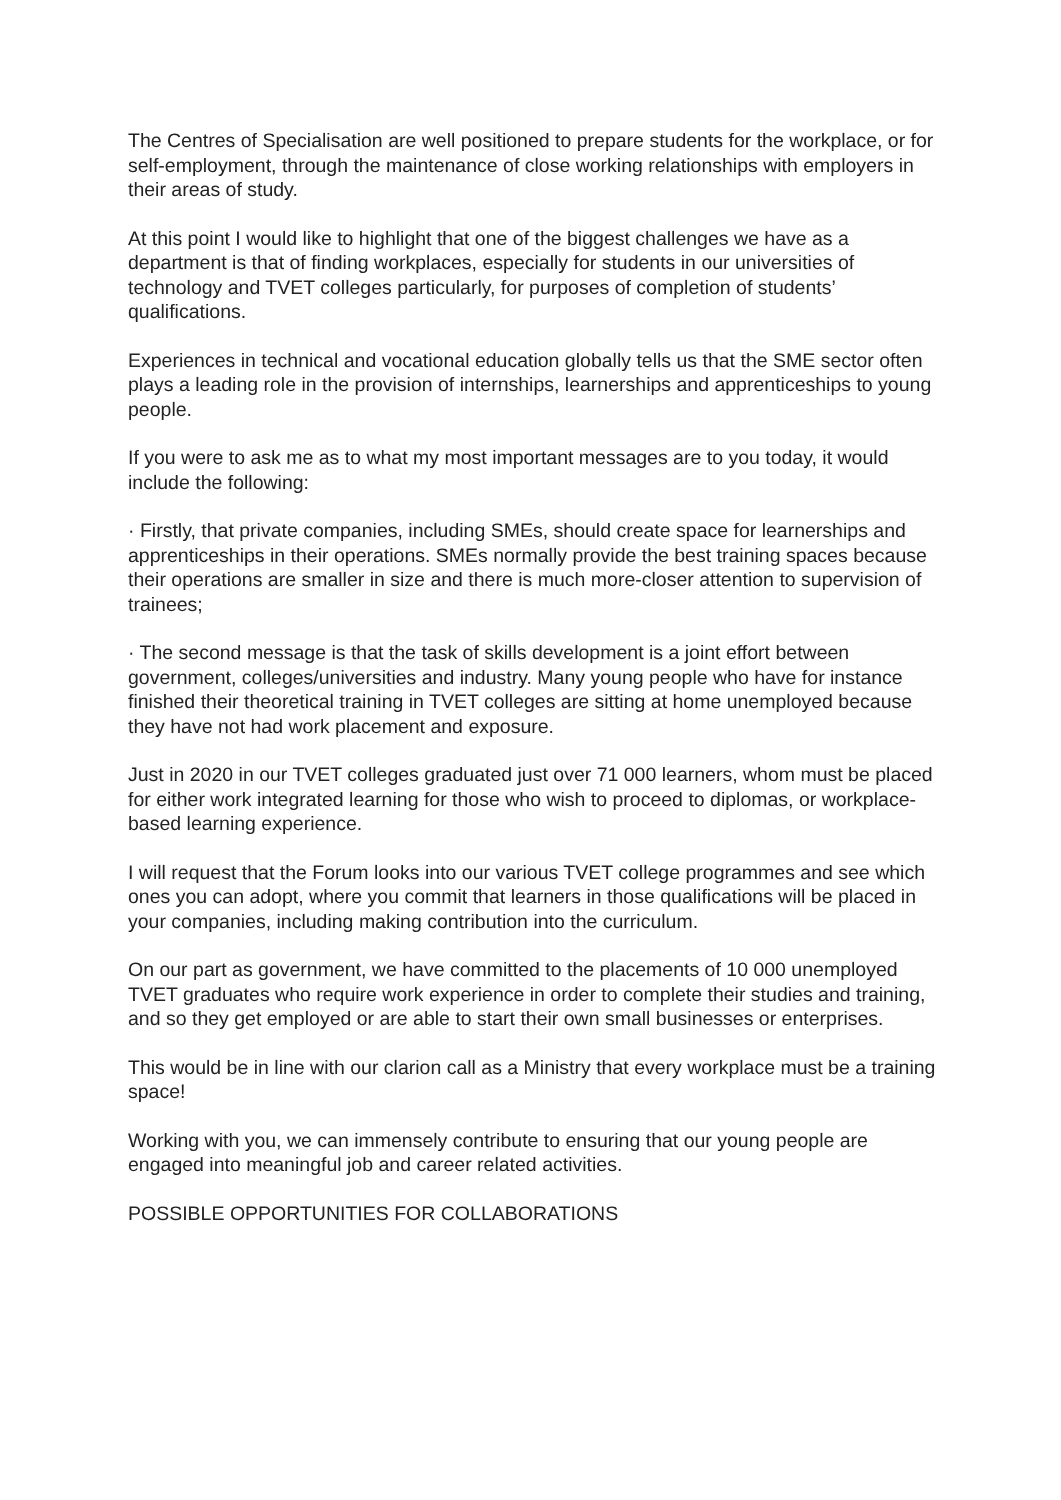The Centres of Specialisation are well positioned to prepare students for the workplace, or for self-employment, through the maintenance of close working relationships with employers in their areas of study.
At this point I would like to highlight that one of the biggest challenges we have as a department is that of finding workplaces, especially for students in our universities of technology and TVET colleges particularly, for purposes of completion of students’ qualifications.
Experiences in technical and vocational education globally tells us that the SME sector often plays a leading role in the provision of internships, learnerships and apprenticeships to young people.
If you were to ask me as to what my most important messages are to you today, it would include the following:
· Firstly, that private companies, including SMEs, should create space for learnerships and apprenticeships in their operations. SMEs normally provide the best training spaces because their operations are smaller in size and there is much more-closer attention to supervision of trainees;
· The second message is that the task of skills development is a joint effort between government, colleges/universities and industry. Many young people who have for instance finished their theoretical training in TVET colleges are sitting at home unemployed because they have not had work placement and exposure.
Just in 2020 in our TVET colleges graduated just over 71 000 learners, whom must be placed for either work integrated learning for those who wish to proceed to diplomas, or workplace-based learning experience.
I will request that the Forum looks into our various TVET college programmes and see which ones you can adopt, where you commit that learners in those qualifications will be placed in your companies, including making contribution into the curriculum.
On our part as government, we have committed to the placements of 10 000 unemployed TVET graduates who require work experience in order to complete their studies and training, and so they get employed or are able to start their own small businesses or enterprises.
This would be in line with our clarion call as a Ministry that every workplace must be a training space!
Working with you, we can immensely contribute to ensuring that our young people are engaged into meaningful job and career related activities.
POSSIBLE OPPORTUNITIES FOR COLLABORATIONS